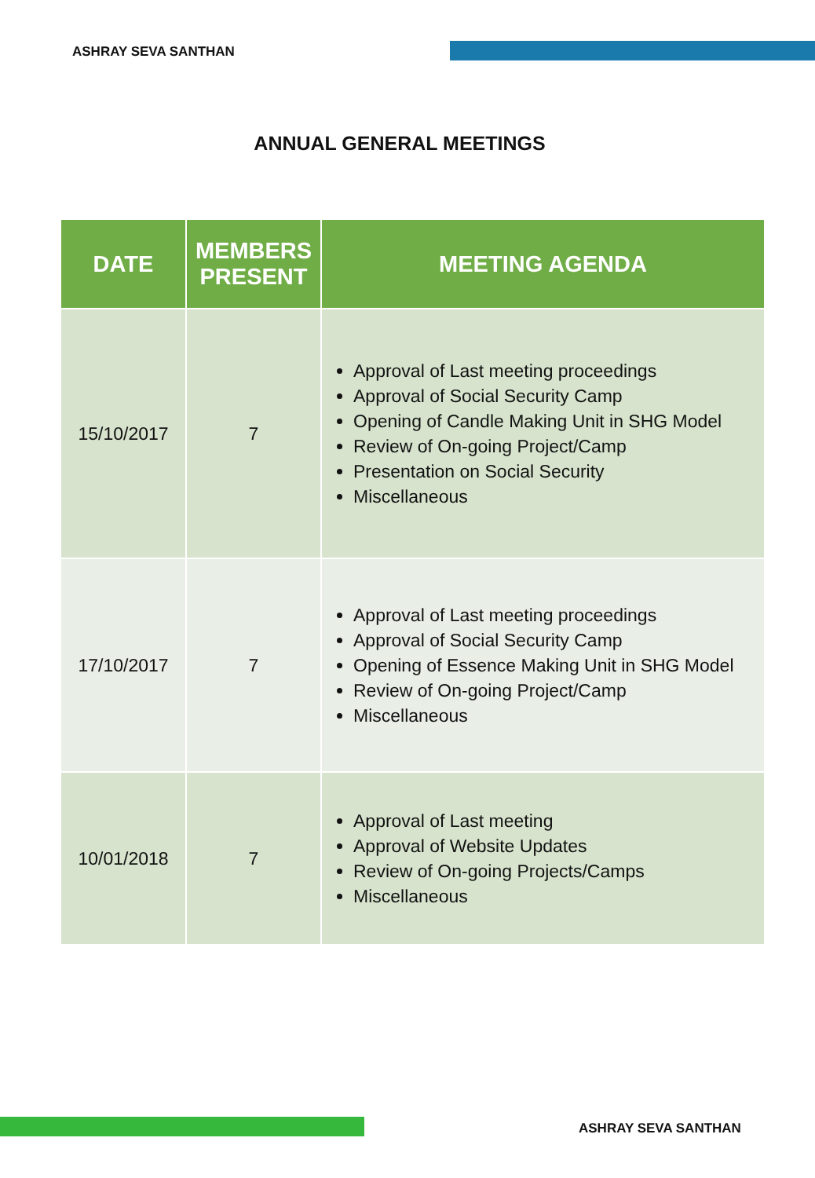ASHRAY SEVA SANTHAN
ANNUAL GENERAL MEETINGS
| DATE | MEMBERS PRESENT | MEETING AGENDA |
| --- | --- | --- |
| 15/10/2017 | 7 | Approval of Last meeting proceedings Approval of Social Security Camp Opening of Candle Making Unit in SHG Model Review of On-going Project/Camp Presentation on Social Security Miscellaneous |
| 17/10/2017 | 7 | Approval of Last meeting proceedings Approval of Social Security Camp Opening of Essence Making Unit in SHG Model Review of On-going Project/Camp Miscellaneous |
| 10/01/2018 | 7 | Approval of Last meeting Approval of Website Updates Review of On-going Projects/Camps Miscellaneous |
ASHRAY SEVA SANTHAN